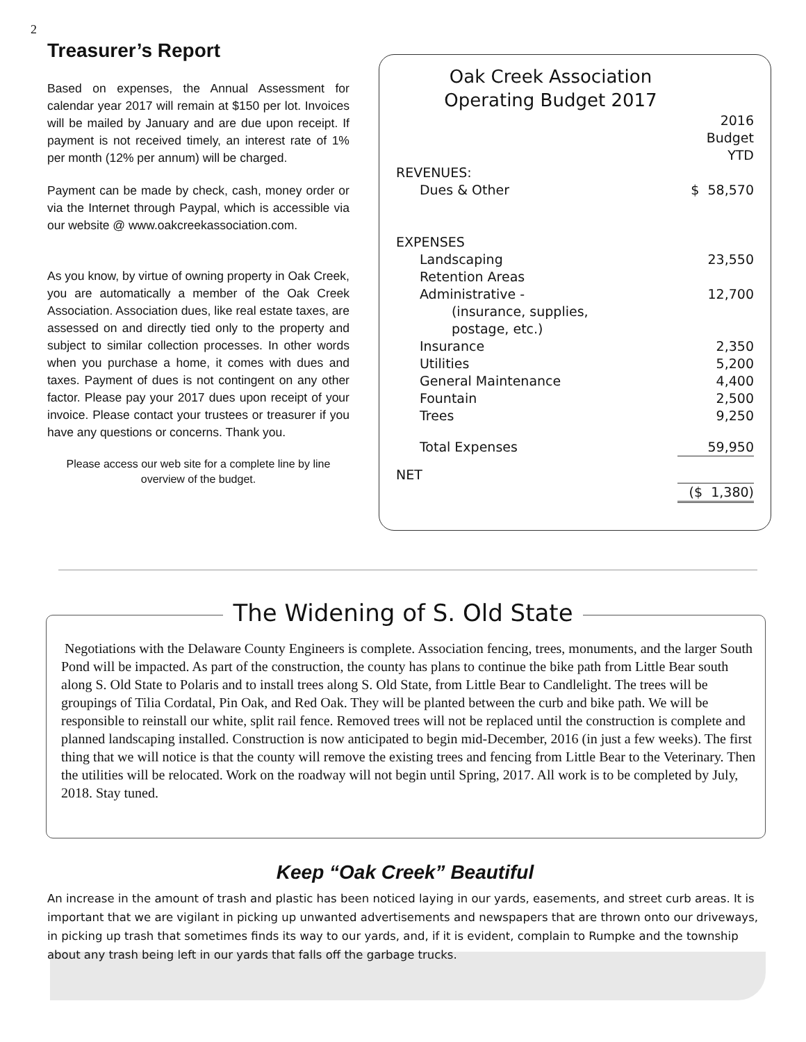2
Treasurer’s Report
Based on expenses, the Annual Assessment for calendar year 2017 will remain at $150 per lot. Invoices will be mailed by January and are due upon receipt. If payment is not received timely, an interest rate of 1% per month (12% per annum) will be charged.
Payment can be made by check, cash, money order or via the Internet through Paypal, which is accessible via our website @ www.oakcreekassociation.com.
As you know, by virtue of owning property in Oak Creek, you are automatically a member of the Oak Creek Association. Association dues, like real estate taxes, are assessed on and directly tied only to the property and subject to similar collection processes. In other words when you purchase a home, it comes with dues and taxes. Payment of dues is not contingent on any other factor. Please pay your 2017 dues upon receipt of your invoice. Please contact your trustees or treasurer if you have any questions or concerns. Thank you.
Please access our web site for a complete line by line overview of the budget.
Oak Creek Association
Operating Budget 2017
| | 2016 Budget YTD |
| REVENUES: | |
| Dues & Other | $ 58,570 |
| EXPENSES | |
| Landscaping | 23,550 |
| Retention Areas | |
| Administrative - | 12,700 |
| (insurance, supplies, postage, etc.) | |
| Insurance | 2,350 |
| Utilities | 5,200 |
| General Maintenance | 4,400 |
| Fountain | 2,500 |
| Trees | 9,250 |
| Total Expenses | 59,950 |
| NET | |
| | ($ 1,380) |
The Widening of S. Old State
Negotiations with the Delaware County Engineers is complete. Association fencing, trees, monuments, and the larger South Pond will be impacted. As part of the construction, the county has plans to continue the bike path from Little Bear south along S. Old State to Polaris and to install trees along S. Old State, from Little Bear to Candlelight. The trees will be groupings of Tilia Cordatal, Pin Oak, and Red Oak. They will be planted between the curb and bike path. We will be responsible to reinstall our white, split rail fence. Removed trees will not be replaced until the construction is complete and planned landscaping installed. Construction is now anticipated to begin mid-December, 2016 (in just a few weeks). The first thing that we will notice is that the county will remove the existing trees and fencing from Little Bear to the Veterinary. Then the utilities will be relocated. Work on the roadway will not begin until Spring, 2017. All work is to be completed by July, 2018. Stay tuned.
Keep “Oak Creek” Beautiful
An increase in the amount of trash and plastic has been noticed laying in our yards, easements, and street curb areas. It is important that we are vigilant in picking up unwanted advertisements and newspapers that are thrown onto our driveways, in picking up trash that sometimes finds its way to our yards, and, if it is evident, complain to Rumpke and the township about any trash being left in our yards that falls off the garbage trucks.